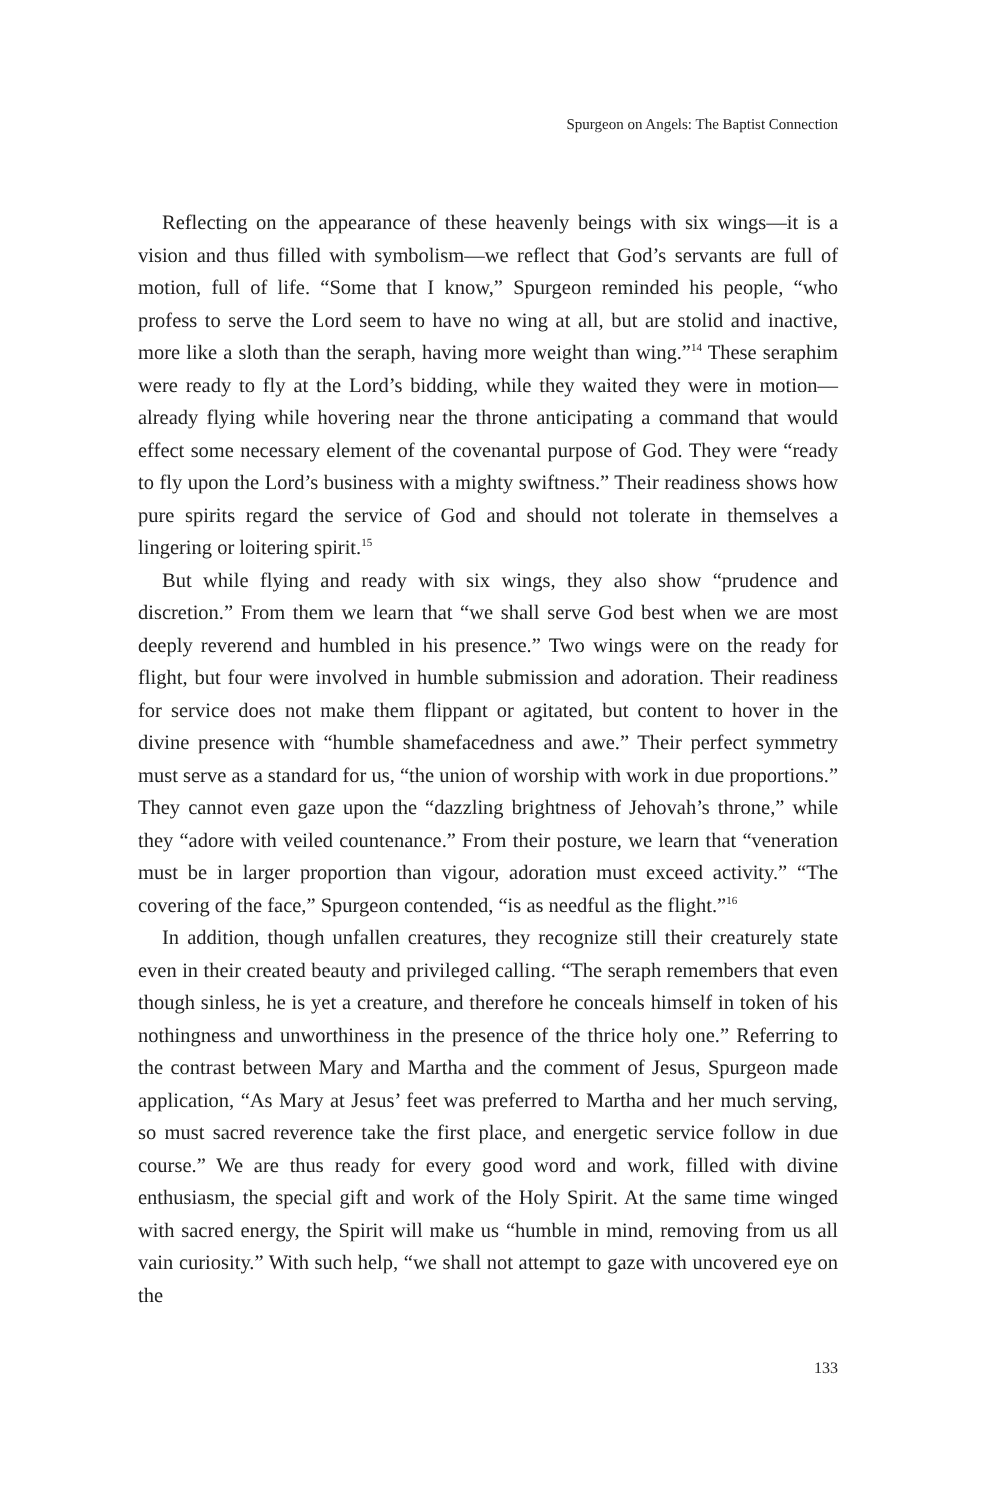Spurgeon on Angels: The Baptist Connection
Reflecting on the appearance of these heavenly beings with six wings—it is a vision and thus filled with symbolism—we reflect that God’s servants are full of motion, full of life. “Some that I know,” Spurgeon reminded his people, “who profess to serve the Lord seem to have no wing at all, but are stolid and inactive, more like a sloth than the seraph, having more weight than wing.”<sup>14</sup> These seraphim were ready to fly at the Lord’s bidding, while they waited they were in motion—already flying while hovering near the throne anticipating a command that would effect some necessary element of the covenantal purpose of God. They were “ready to fly upon the Lord’s business with a mighty swiftness.” Their readiness shows how pure spirits regard the service of God and should not tolerate in themselves a lingering or loitering spirit.<sup>15</sup>
But while flying and ready with six wings, they also show “prudence and discretion.” From them we learn that “we shall serve God best when we are most deeply reverend and humbled in his presence.” Two wings were on the ready for flight, but four were involved in humble submission and adoration. Their readiness for service does not make them flippant or agitated, but content to hover in the divine presence with “humble shamefacedness and awe.” Their perfect symmetry must serve as a standard for us, “the union of worship with work in due proportions.” They cannot even gaze upon the “dazzling brightness of Jehovah’s throne,” while they “adore with veiled countenance.” From their posture, we learn that “veneration must be in larger proportion than vigour, adoration must exceed activity.” “The covering of the face,” Spurgeon contended, “is as needful as the flight.”<sup>16</sup>
In addition, though unfallen creatures, they recognize still their creaturely state even in their created beauty and privileged calling. “The seraph remembers that even though sinless, he is yet a creature, and therefore he conceals himself in token of his nothingness and unworthiness in the presence of the thrice holy one.” Referring to the contrast between Mary and Martha and the comment of Jesus, Spurgeon made application, “As Mary at Jesus’ feet was preferred to Martha and her much serving, so must sacred reverence take the first place, and energetic service follow in due course.” We are thus ready for every good word and work, filled with divine enthusiasm, the special gift and work of the Holy Spirit. At the same time winged with sacred energy, the Spirit will make us “humble in mind, removing from us all vain curiosity.” With such help, “we shall not attempt to gaze with uncovered eye on the
133